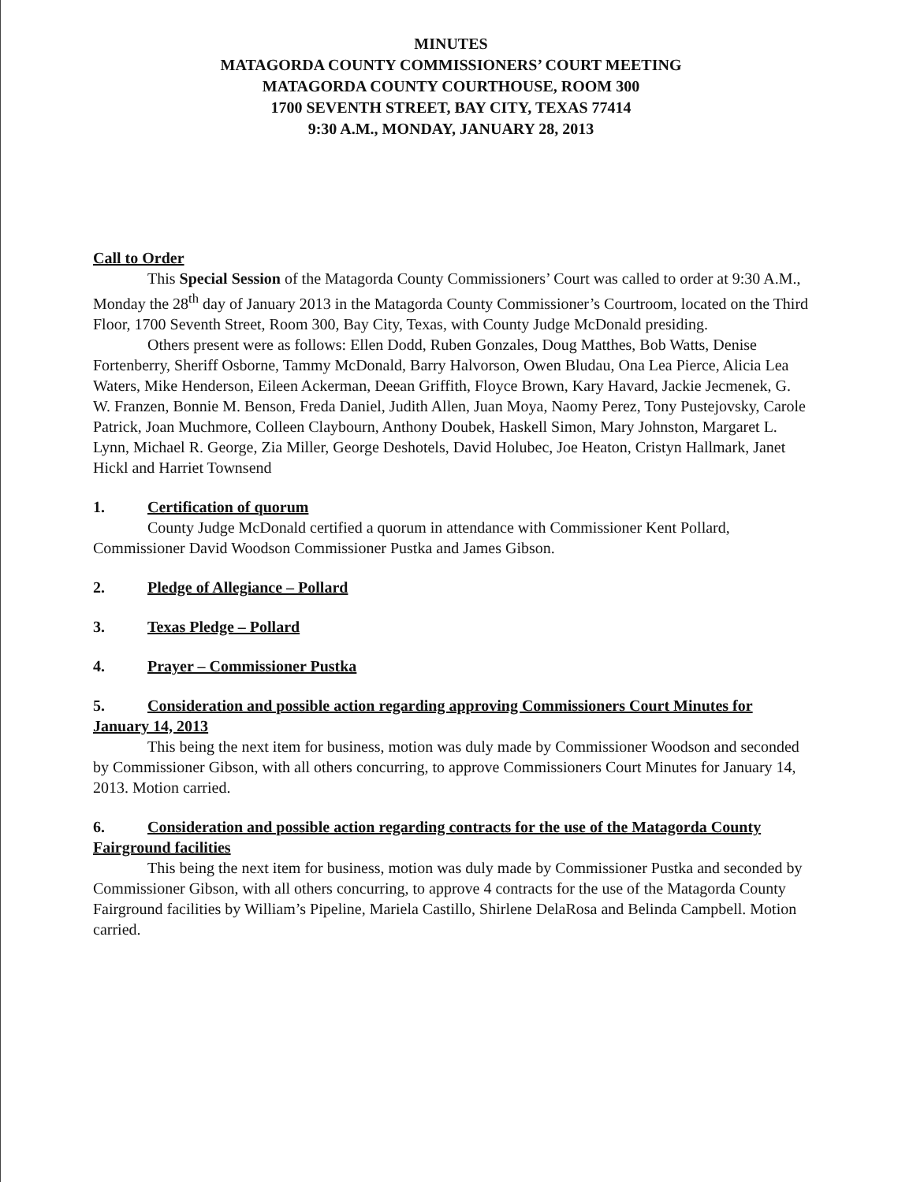MINUTES
MATAGORDA COUNTY COMMISSIONERS’ COURT MEETING
MATAGORDA COUNTY COURTHOUSE, ROOM 300
1700 SEVENTH STREET, BAY CITY, TEXAS 77414
9:30 A.M., MONDAY, JANUARY 28, 2013
Call to Order
This Special Session of the Matagorda County Commissioners’ Court was called to order at 9:30 A.M., Monday the 28<sup>th</sup> day of January 2013 in the Matagorda County Commissioner’s Courtroom, located on the Third Floor, 1700 Seventh Street, Room 300, Bay City, Texas, with County Judge McDonald presiding.
Others present were as follows: Ellen Dodd, Ruben Gonzales, Doug Matthes, Bob Watts, Denise Fortenberry, Sheriff Osborne, Tammy McDonald, Barry Halvorson, Owen Bludau, Ona Lea Pierce, Alicia Lea Waters, Mike Henderson, Eileen Ackerman, Deean Griffith, Floyce Brown, Kary Havard, Jackie Jecmenek, G. W. Franzen, Bonnie M. Benson, Freda Daniel, Judith Allen, Juan Moya, Naomy Perez, Tony Pustejovsky, Carole Patrick, Joan Muchmore, Colleen Claybourn, Anthony Doubek, Haskell Simon, Mary Johnston, Margaret L. Lynn, Michael R. George, Zia Miller, George Deshotels, David Holubec, Joe Heaton, Cristyn Hallmark, Janet Hickl and Harriet Townsend
1. Certification of quorum
County Judge McDonald certified a quorum in attendance with Commissioner Kent Pollard, Commissioner David Woodson Commissioner Pustka and James Gibson.
2. Pledge of Allegiance – Pollard
3. Texas Pledge – Pollard
4. Prayer – Commissioner Pustka
5. Consideration and possible action regarding approving Commissioners Court Minutes for January 14, 2013
This being the next item for business, motion was duly made by Commissioner Woodson and seconded by Commissioner Gibson, with all others concurring, to approve Commissioners Court Minutes for January 14, 2013. Motion carried.
6. Consideration and possible action regarding contracts for the use of the Matagorda County Fairground facilities
This being the next item for business, motion was duly made by Commissioner Pustka and seconded by Commissioner Gibson, with all others concurring, to approve 4 contracts for the use of the Matagorda County Fairground facilities by William’s Pipeline, Mariela Castillo, Shirlene DelaRosa and Belinda Campbell. Motion carried.